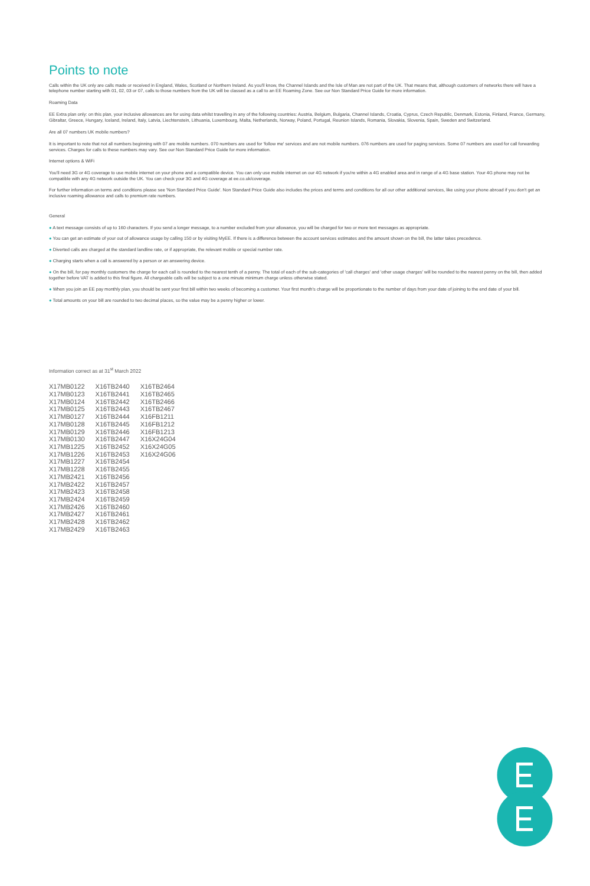Points to note
Calls within the UK only are calls made or received in England, Wales, Scotland or Northern Ireland. As you'll know, the Channel Islands and the Isle of Man are not part of the UK. That means that, although customers of networks there will have a telephone number starting with 01, 02, 03 or 07, calls to those numbers from the UK will be classed as a call to an EE Roaming Zone. See our Non Standard Price Guide for more information.
Roaming Data
EE Extra plan only: on this plan, your inclusive allowances are for using data whilst travelling in any of the following countries: Austria, Belgium, Bulgaria, Channel Islands, Croatia, Cyprus, Czech Republic, Denmark, Estonia, Finland, France, Germany, Gibraltar, Greece, Hungary, Iceland, Ireland, Italy, Latvia, Liechtenstein, Lithuania, Luxembourg, Malta, Netherlands, Norway, Poland, Portugal, Reunion Islands, Romania, Slovakia, Slovenia, Spain, Sweden and Switzerland.
Are all 07 numbers UK mobile numbers?
It is important to note that not all numbers beginning with 07 are mobile numbers. 070 numbers are used for 'follow me' services and are not mobile numbers. 076 numbers are used for paging services. Some 07 numbers are used for call forwarding services. Charges for calls to these numbers may vary. See our Non Standard Price Guide for more information.
Internet options & WiFi
You'll need 3G or 4G coverage to use mobile internet on your phone and a compatible device. You can only use mobile internet on our 4G network if you're within a 4G enabled area and in range of a 4G base station. Your 4G phone may not be compatible with any 4G network outside the UK. You can check your 3G and 4G coverage at ee.co.uk/coverage.
For further information on terms and conditions please see 'Non Standard Price Guide'. Non Standard Price Guide also includes the prices and terms and conditions for all our other additional services, like using your phone abroad if you don't get an inclusive roaming allowance and calls to premium rate numbers.
General
● A text message consists of up to 160 characters. If you send a longer message, to a number excluded from your allowance, you will be charged for two or more text messages as appropriate.
● You can get an estimate of your out of allowance usage by calling 150 or by visiting MyEE. If there is a difference between the account services estimates and the amount shown on the bill, the latter takes precedence.
● Diverted calls are charged at the standard landline rate, or if appropriate, the relevant mobile or special number rate.
● Charging starts when a call is answered by a person or an answering device.
● On the bill, for pay monthly customers the charge for each call is rounded to the nearest tenth of a penny. The total of each of the sub-categories of 'call charges' and 'other usage charges' will be rounded to the nearest penny on the bill, then added together before VAT is added to this final figure. All chargeable calls will be subject to a one minute minimum charge unless otherwise stated.
● When you join an EE pay monthly plan, you should be sent your first bill within two weeks of becoming a customer. Your first month's charge will be proportionate to the number of days from your date of joining to the end date of your bill.
● Total amounts on your bill are rounded to two decimal places, so the value may be a penny higher or lower.
Information correct as at 31<sup>st</sup> March 2022
| X17MB0122 | X16TB2440 | X16TB2464 |
| X17MB0123 | X16TB2441 | X16TB2465 |
| X17MB0124 | X16TB2442 | X16TB2466 |
| X17MB0125 | X16TB2443 | X16TB2467 |
| X17MB0127 | X16TB2444 | X16FB1211 |
| X17MB0128 | X16TB2445 | X16FB1212 |
| X17MB0129 | X16TB2446 | X16FB1213 |
| X17MB0130 | X16TB2447 | X16X24G04 |
| X17MB1225 | X16TB2452 | X16X24G05 |
| X17MB1226 | X16TB2453 | X16X24G06 |
| X17MB1227 | X16TB2454 | |
| X17MB1228 | X16TB2455 | |
| X17MB2421 | X16TB2456 | |
| X17MB2422 | X16TB2457 | |
| X17MB2423 | X16TB2458 | |
| X17MB2424 | X16TB2459 | |
| X17MB2426 | X16TB2460 | |
| X17MB2427 | X16TB2461 | |
| X17MB2428 | X16TB2462 | |
| X17MB2429 | X16TB2463 | |